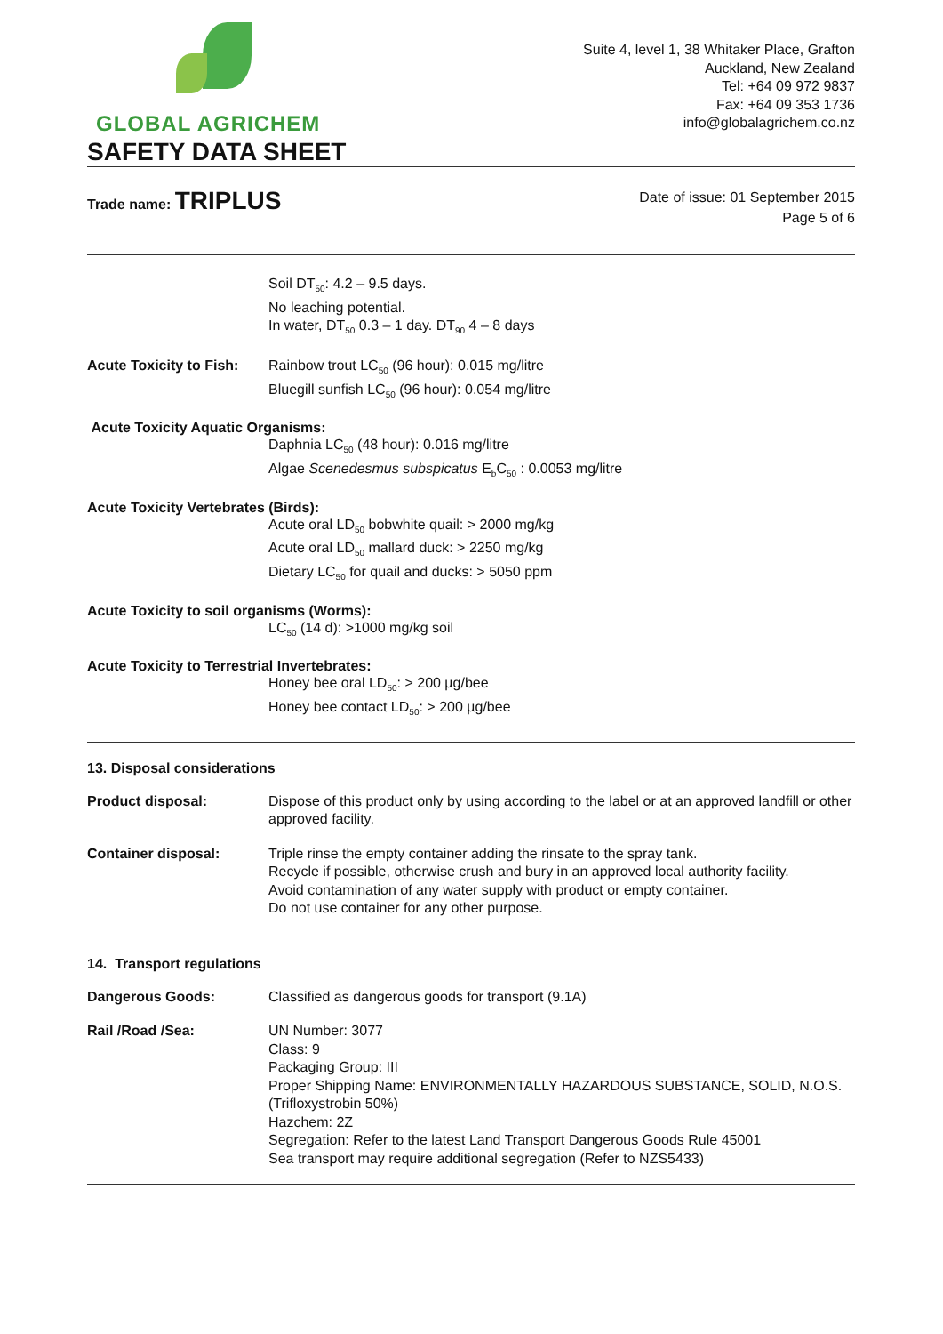GLOBAL AGRICHEM
SAFETY DATA SHEET
Suite 4, level 1, 38 Whitaker Place, Grafton
Auckland, New Zealand
Tel: +64 09 972 9837
Fax: +64 09 353 1736
info@globalagrichem.co.nz
Trade name: TRIPLUS
Date of issue: 01 September 2015
Page 5 of 6
Soil DT<sub>50</sub>: 4.2 – 9.5 days.
No leaching potential.
In water, DT<sub>50</sub> 0.3 – 1 day. DT<sub>90</sub> 4 – 8 days
Acute Toxicity to Fish:
Rainbow trout LC<sub>50</sub> (96 hour): 0.015 mg/litre
Bluegill sunfish LC<sub>50</sub> (96 hour): 0.054 mg/litre
Acute Toxicity Aquatic Organisms:
Daphnia LC<sub>50</sub> (48 hour): 0.016 mg/litre
Algae Scenedesmus subspicatus E<sub>b</sub>C<sub>50</sub> : 0.0053 mg/litre
Acute Toxicity Vertebrates (Birds):
Acute oral LD<sub>50</sub> bobwhite quail: > 2000 mg/kg
Acute oral LD<sub>50</sub> mallard duck: > 2250 mg/kg
Dietary LC<sub>50</sub> for quail and ducks: > 5050 ppm
Acute Toxicity to soil organisms (Worms):
LC<sub>50</sub> (14 d): >1000 mg/kg soil
Acute Toxicity to Terrestrial Invertebrates:
Honey bee oral LD<sub>50</sub>: > 200 µg/bee
Honey bee contact LD<sub>50</sub>: > 200 µg/bee
13. Disposal considerations
Product disposal: Dispose of this product only by using according to the label or at an approved landfill or other approved facility.
Container disposal: Triple rinse the empty container adding the rinsate to the spray tank.
Recycle if possible, otherwise crush and bury in an approved local authority facility.
Avoid contamination of any water supply with product or empty container.
Do not use container for any other purpose.
14. Transport regulations
Dangerous Goods: Classified as dangerous goods for transport (9.1A)
Rail /Road /Sea: UN Number: 3077
Class: 9
Packaging Group: III
Proper Shipping Name: ENVIRONMENTALLY HAZARDOUS SUBSTANCE, SOLID, N.O.S. (Trifloxystrobin 50%)
Hazchem: 2Z
Segregation: Refer to the latest Land Transport Dangerous Goods Rule 45001
Sea transport may require additional segregation (Refer to NZS5433)